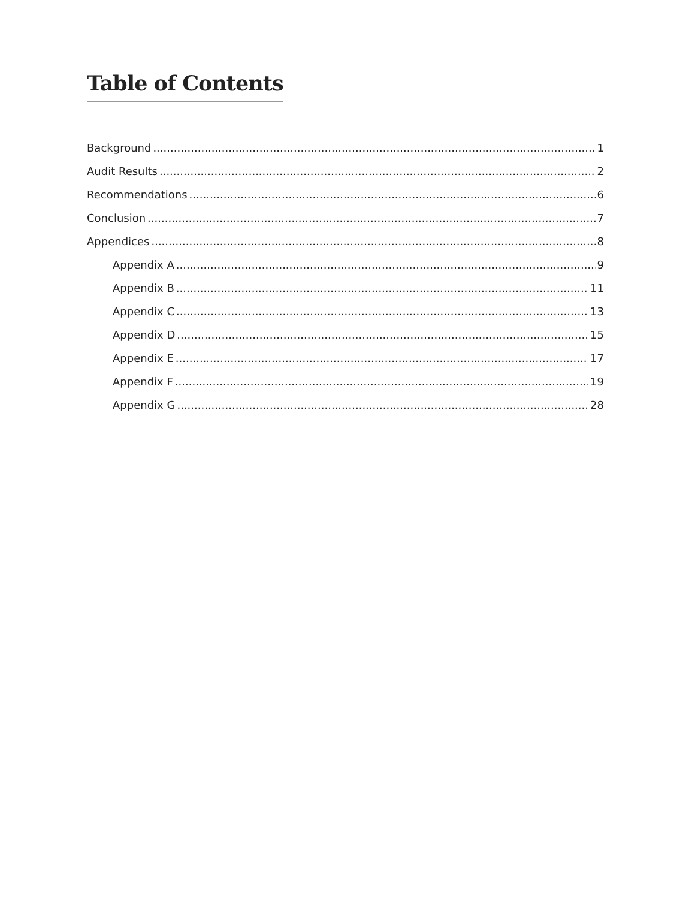Table of Contents
Background 1
Audit Results 2
Recommendations 6
Conclusion 7
Appendices 8
Appendix A 9
Appendix B 11
Appendix C 13
Appendix D 15
Appendix E 17
Appendix F 19
Appendix G 28